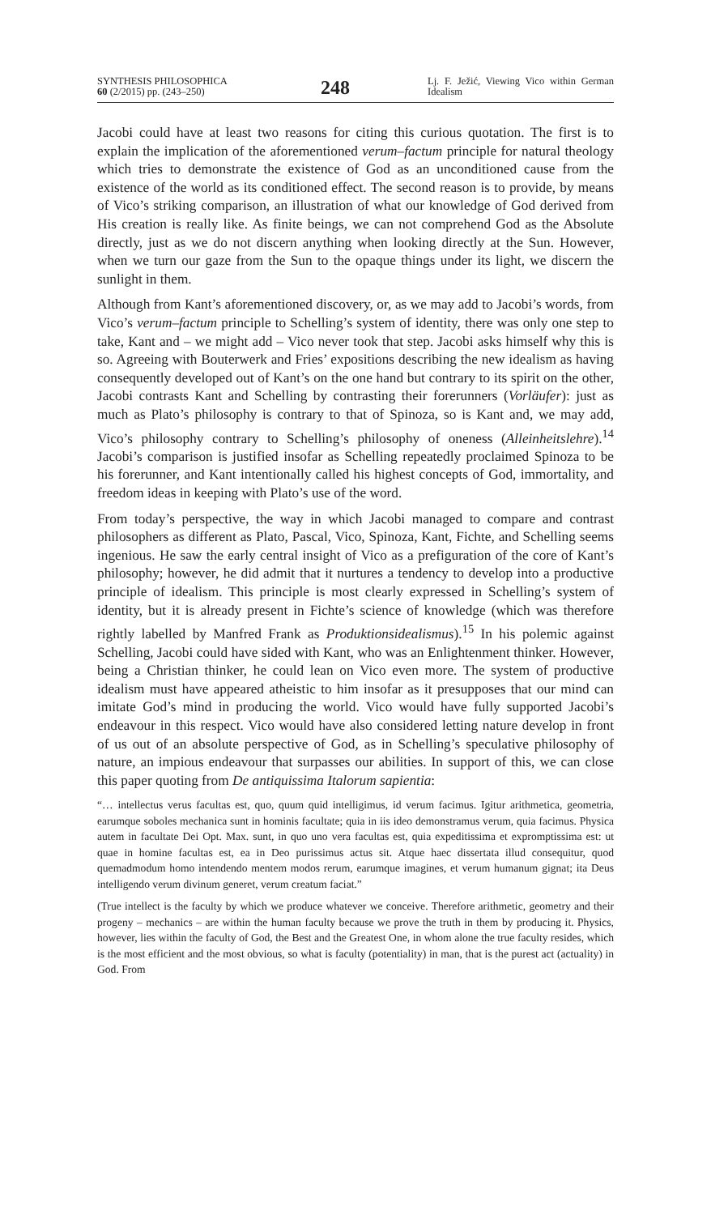SYNTHESIS PHILOSOPHICA
60 (2/2015) pp. (243–250)
248
Lj. F. Ježić, Viewing Vico within German Idealism
Jacobi could have at least two reasons for citing this curious quotation. The first is to explain the implication of the aforementioned verum–factum principle for natural theology which tries to demonstrate the existence of God as an unconditioned cause from the existence of the world as its conditioned effect. The second reason is to provide, by means of Vico’s striking comparison, an illustration of what our knowledge of God derived from His creation is really like. As finite beings, we can not comprehend God as the Absolute directly, just as we do not discern anything when looking directly at the Sun. However, when we turn our gaze from the Sun to the opaque things under its light, we discern the sunlight in them.
Although from Kant’s aforementioned discovery, or, as we may add to Jacobi’s words, from Vico’s verum–factum principle to Schelling’s system of identity, there was only one step to take, Kant and – we might add – Vico never took that step. Jacobi asks himself why this is so. Agreeing with Bouterwerk and Fries’ expositions describing the new idealism as having consequently developed out of Kant’s on the one hand but contrary to its spirit on the other, Jacobi contrasts Kant and Schelling by contrasting their forerunners (Vorläufer): just as much as Plato’s philosophy is contrary to that of Spinoza, so is Kant and, we may add, Vico’s philosophy contrary to Schelling’s philosophy of oneness (Alleinheitslehre).<sup>14</sup> Jacobi’s comparison is justified insofar as Schelling repeatedly proclaimed Spinoza to be his forerunner, and Kant intentionally called his highest concepts of God, immortality, and freedom ideas in keeping with Plato’s use of the word.
From today’s perspective, the way in which Jacobi managed to compare and contrast philosophers as different as Plato, Pascal, Vico, Spinoza, Kant, Fichte, and Schelling seems ingenious. He saw the early central insight of Vico as a prefiguration of the core of Kant’s philosophy; however, he did admit that it nurtures a tendency to develop into a productive principle of idealism. This principle is most clearly expressed in Schelling’s system of identity, but it is already present in Fichte’s science of knowledge (which was therefore rightly labelled by Manfred Frank as Produktionsidealismus).<sup>15</sup> In his polemic against Schelling, Jacobi could have sided with Kant, who was an Enlightenment thinker. However, being a Christian thinker, he could lean on Vico even more. The system of productive idealism must have appeared atheistic to him insofar as it presupposes that our mind can imitate God’s mind in producing the world. Vico would have fully supported Jacobi’s endeavour in this respect. Vico would have also considered letting nature develop in front of us out of an absolute perspective of God, as in Schelling’s speculative philosophy of nature, an impious endeavour that surpasses our abilities. In support of this, we can close this paper quoting from De antiquissima Italorum sapientia:
“… intellectus verus facultas est, quo, quum quid intelligimus, id verum facimus. Igitur arithmetica, geometria, earumque soboles mechanica sunt in hominis facultate; quia in iis ideo demonstramus verum, quia facimus. Physica autem in facultate Dei Opt. Max. sunt, in quo uno vera facultas est, quia expeditissima et expromptissima est: ut quae in homine facultas est, ea in Deo purissimus actus sit. Atque haec dissertata illud consequitur, quod quemadmodum homo intendendo mentem modos rerum, earumque imagines, et verum humanum gignat; ita Deus intelligendo verum divinum generet, verum creatum faciat.”
(True intellect is the faculty by which we produce whatever we conceive. Therefore arithmetic, geometry and their progeny – mechanics – are within the human faculty because we prove the truth in them by producing it. Physics, however, lies within the faculty of God, the Best and the Greatest One, in whom alone the true faculty resides, which is the most efficient and the most obvious, so what is faculty (potentiality) in man, that is the purest act (actuality) in God. From